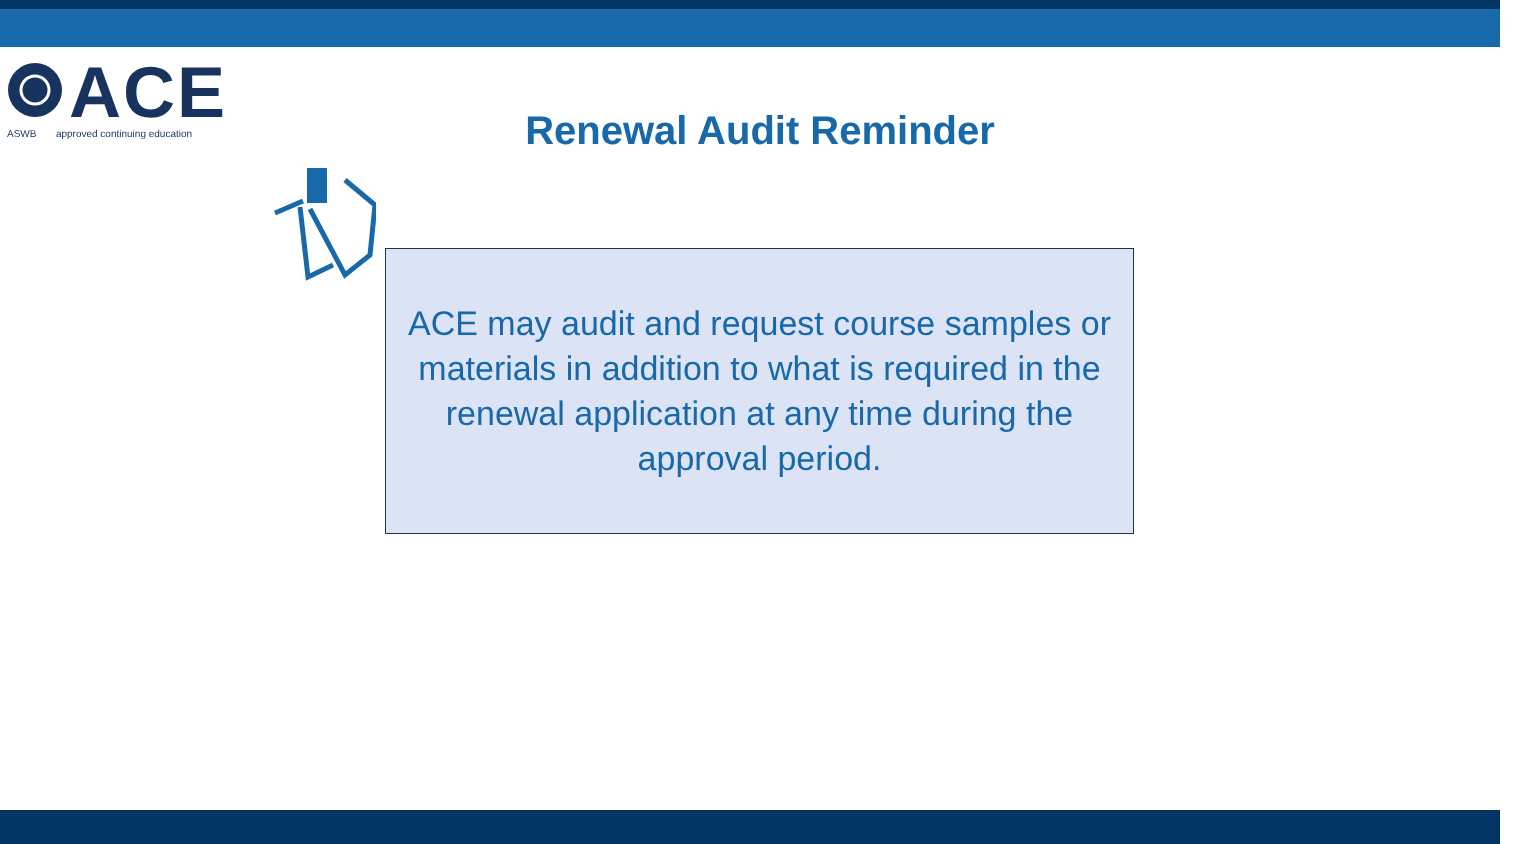ACE
ASWB approved continuing education
Renewal Audit Reminder
ACE may audit and request course samples or materials in addition to what is required in the renewal application at any time during the approval period.